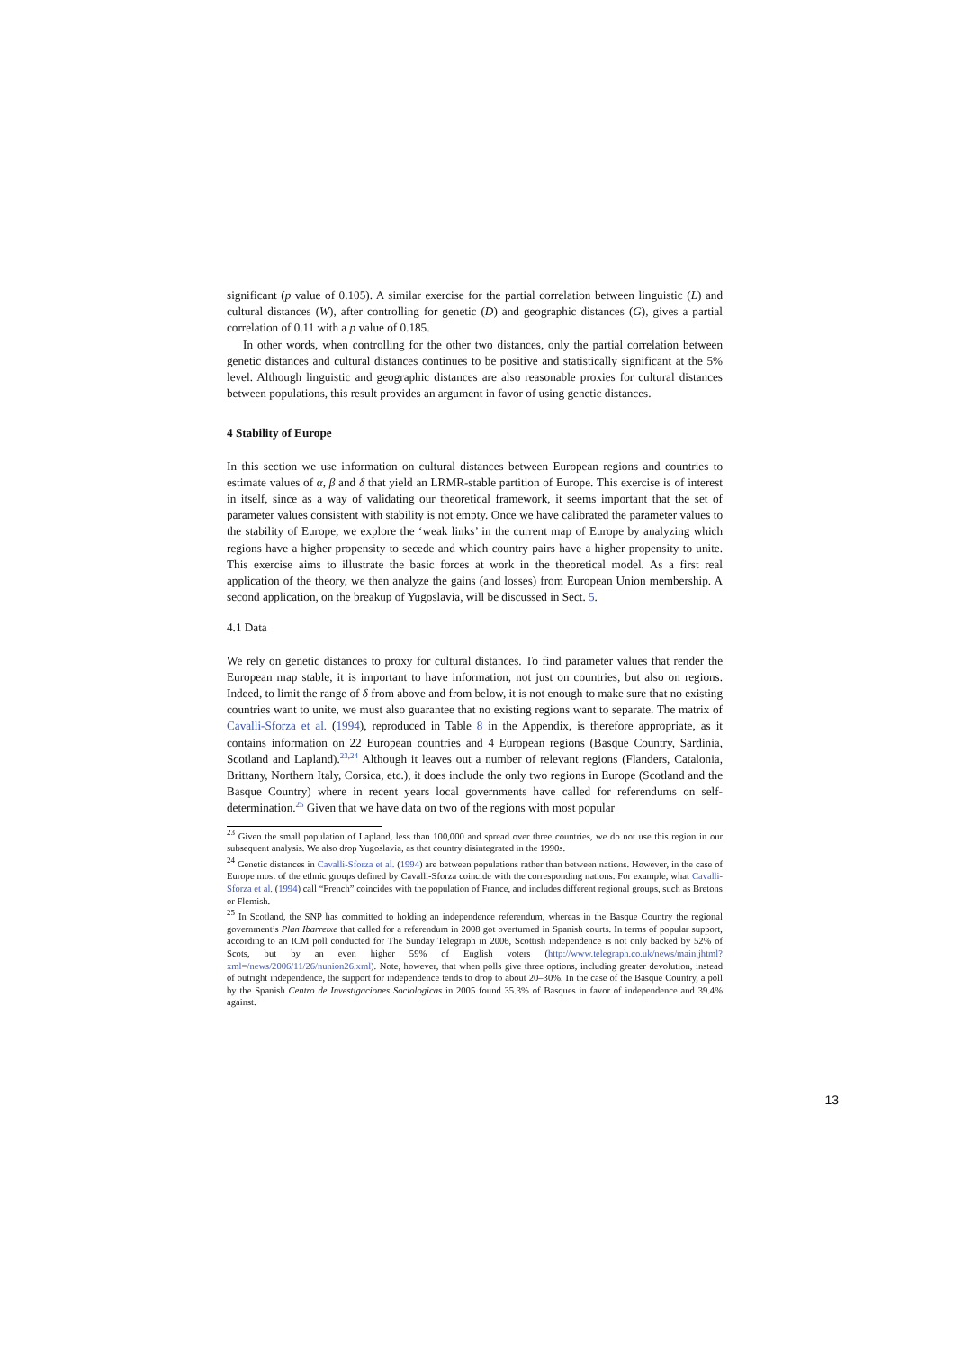significant (p value of 0.105). A similar exercise for the partial correlation between linguistic (L) and cultural distances (W), after controlling for genetic (D) and geographic distances (G), gives a partial correlation of 0.11 with a p value of 0.185.
In other words, when controlling for the other two distances, only the partial correlation between genetic distances and cultural distances continues to be positive and statistically significant at the 5% level. Although linguistic and geographic distances are also reasonable proxies for cultural distances between populations, this result provides an argument in favor of using genetic distances.
4 Stability of Europe
In this section we use information on cultural distances between European regions and countries to estimate values of α, β and δ that yield an LRMR-stable partition of Europe. This exercise is of interest in itself, since as a way of validating our theoretical framework, it seems important that the set of parameter values consistent with stability is not empty. Once we have calibrated the parameter values to the stability of Europe, we explore the ‘weak links’ in the current map of Europe by analyzing which regions have a higher propensity to secede and which country pairs have a higher propensity to unite. This exercise aims to illustrate the basic forces at work in the theoretical model. As a first real application of the theory, we then analyze the gains (and losses) from European Union membership. A second application, on the breakup of Yugoslavia, will be discussed in Sect. 5.
4.1 Data
We rely on genetic distances to proxy for cultural distances. To find parameter values that render the European map stable, it is important to have information, not just on countries, but also on regions. Indeed, to limit the range of δ from above and from below, it is not enough to make sure that no existing countries want to unite, we must also guarantee that no existing regions want to separate. The matrix of Cavalli-Sforza et al. (1994), reproduced in Table 8 in the Appendix, is therefore appropriate, as it contains information on 22 European countries and 4 European regions (Basque Country, Sardinia, Scotland and Lapland).<sup>23,24</sup> Although it leaves out a number of relevant regions (Flanders, Catalonia, Brittany, Northern Italy, Corsica, etc.), it does include the only two regions in Europe (Scotland and the Basque Country) where in recent years local governments have called for referendums on self-determination.<sup>25</sup> Given that we have data on two of the regions with most popular
<sup>23</sup> Given the small population of Lapland, less than 100,000 and spread over three countries, we do not use this region in our subsequent analysis. We also drop Yugoslavia, as that country disintegrated in the 1990s.
<sup>24</sup> Genetic distances in Cavalli-Sforza et al. (1994) are between populations rather than between nations. However, in the case of Europe most of the ethnic groups defined by Cavalli-Sforza coincide with the corresponding nations. For example, what Cavalli-Sforza et al. (1994) call “French” coincides with the population of France, and includes different regional groups, such as Bretons or Flemish.
<sup>25</sup> In Scotland, the SNP has committed to holding an independence referendum, whereas in the Basque Country the regional government’s Plan Ibarretxe that called for a referendum in 2008 got overturned in Spanish courts. In terms of popular support, according to an ICM poll conducted for The Sunday Telegraph in 2006, Scottish independence is not only backed by 52% of Scots, but by an even higher 59% of English voters (http://www.telegraph.co.uk/news/main.jhtml?xml=/news/2006/11/26/nunion26.xml). Note, however, that when polls give three options, including greater devolution, instead of outright independence, the support for independence tends to drop to about 20–30%. In the case of the Basque Country, a poll by the Spanish Centro de Investigaciones Sociologicas in 2005 found 35.3% of Basques in favor of independence and 39.4% against.
13